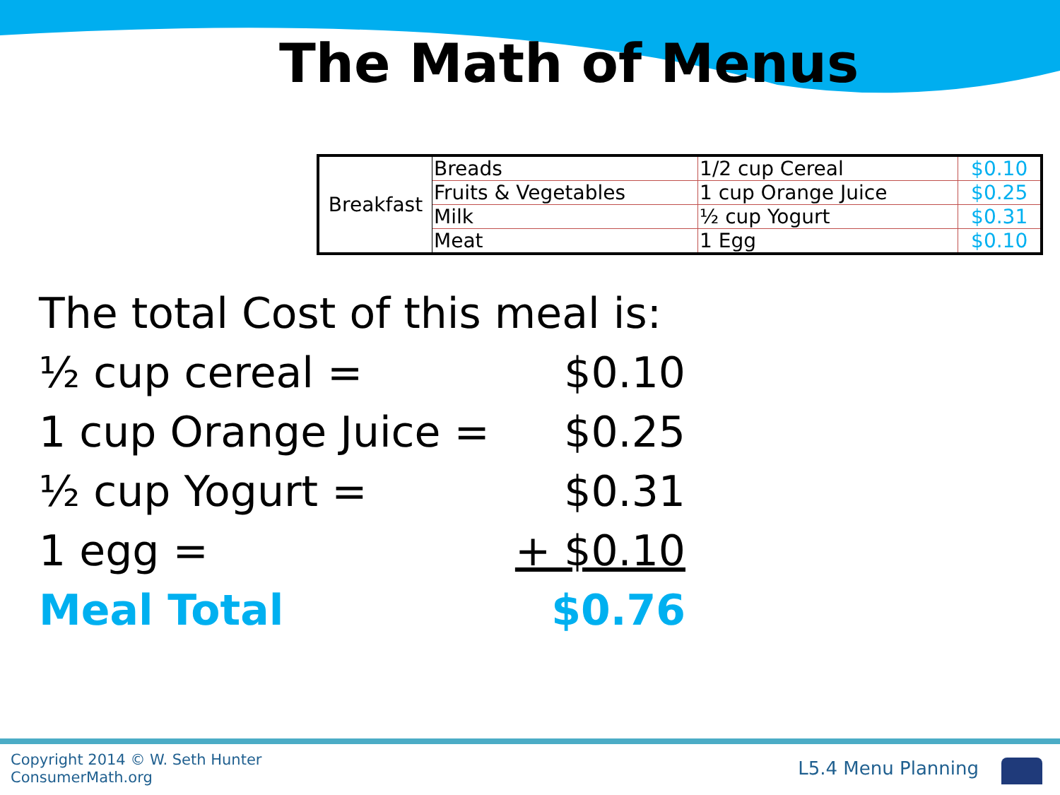The Math of Menus
| Breakfast | Breads | 1/2 cup Cereal | $0.10 |
| | Fruits & Vegetables | 1 cup Orange Juice | $0.25 |
| | Milk | ½ cup Yogurt | $0.31 |
| | Meat | 1 Egg | $0.10 |
The total Cost of this meal is:
½ cup cereal = $0.10
1 cup Orange Juice = $0.25
½ cup Yogurt = $0.31
1 egg = + $0.10
Meal Total $0.76
Copyright 2014 © W. Seth Hunter
ConsumerMath.org
L5.4 Menu Planning